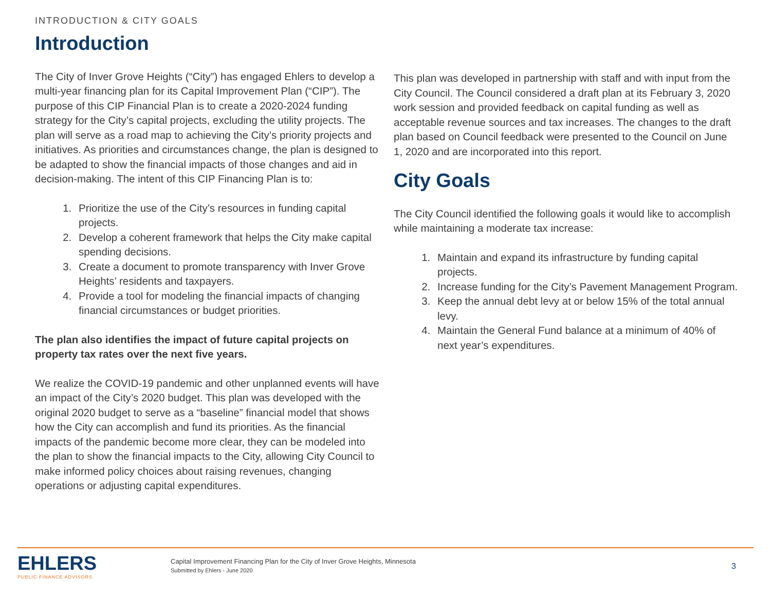INTRODUCTION & CITY GOALS
Introduction
The City of Inver Grove Heights (“City”) has engaged Ehlers to develop a multi-year financing plan for its Capital Improvement Plan (“CIP”). The purpose of this CIP Financial Plan is to create a 2020-2024 funding strategy for the City’s capital projects, excluding the utility projects. The plan will serve as a road map to achieving the City’s priority projects and initiatives. As priorities and circumstances change, the plan is designed to be adapted to show the financial impacts of those changes and aid in decision-making. The intent of this CIP Financing Plan is to:
1. Prioritize the use of the City’s resources in funding capital projects.
2. Develop a coherent framework that helps the City make capital spending decisions.
3. Create a document to promote transparency with Inver Grove Heights’ residents and taxpayers.
4. Provide a tool for modeling the financial impacts of changing financial circumstances or budget priorities.
The plan also identifies the impact of future capital projects on property tax rates over the next five years.
We realize the COVID-19 pandemic and other unplanned events will have an impact of the City’s 2020 budget. This plan was developed with the original 2020 budget to serve as a “baseline” financial model that shows how the City can accomplish and fund its priorities. As the financial impacts of the pandemic become more clear, they can be modeled into the plan to show the financial impacts to the City, allowing City Council to make informed policy choices about raising revenues, changing operations or adjusting capital expenditures.
This plan was developed in partnership with staff and with input from the City Council. The Council considered a draft plan at its February 3, 2020 work session and provided feedback on capital funding as well as acceptable revenue sources and tax increases. The changes to the draft plan based on Council feedback were presented to the Council on June 1, 2020 and are incorporated into this report.
City Goals
The City Council identified the following goals it would like to accomplish while maintaining a moderate tax increase:
1. Maintain and expand its infrastructure by funding capital projects.
2. Increase funding for the City’s Pavement Management Program.
3. Keep the annual debt levy at or below 15% of the total annual levy.
4. Maintain the General Fund balance at a minimum of 40% of next year’s expenditures.
EHLERS
PUBLIC FINANCE ADVISORS
Capital Improvement Financing Plan for the City of Inver Grove Heights, Minnesota
Submitted by Ehlers - June 2020
3